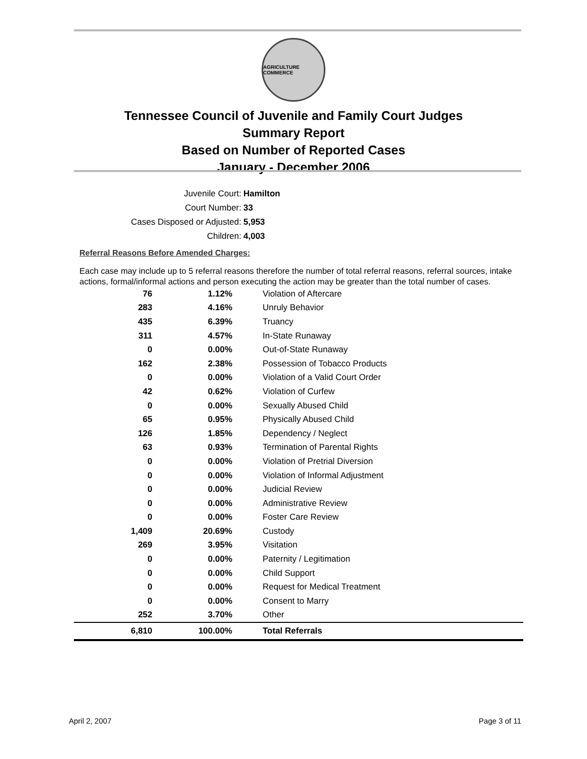AGRICULTURE COMMERCE
Tennessee Council of Juvenile and Family Court Judges
Summary Report
Based on Number of Reported Cases
January - December 2006
Juvenile Court: Hamilton
Court Number: 33
Cases Disposed or Adjusted: 5,953
Children: 4,003
Referral Reasons Before Amended Charges:
Each case may include up to 5 referral reasons therefore the number of total referral reasons, referral sources, intake actions, formal/informal actions and person executing the action may be greater than the total number of cases.
| 76 | 1.12% | Violation of Aftercare |
| 283 | 4.16% | Unruly Behavior |
| 435 | 6.39% | Truancy |
| 311 | 4.57% | In-State Runaway |
| 0 | 0.00% | Out-of-State Runaway |
| 162 | 2.38% | Possession of Tobacco Products |
| 0 | 0.00% | Violation of a Valid Court Order |
| 42 | 0.62% | Violation of Curfew |
| 0 | 0.00% | Sexually Abused Child |
| 65 | 0.95% | Physically Abused Child |
| 126 | 1.85% | Dependency / Neglect |
| 63 | 0.93% | Termination of Parental Rights |
| 0 | 0.00% | Violation of Pretrial Diversion |
| 0 | 0.00% | Violation of Informal Adjustment |
| 0 | 0.00% | Judicial Review |
| 0 | 0.00% | Administrative Review |
| 0 | 0.00% | Foster Care Review |
| 1,409 | 20.69% | Custody |
| 269 | 3.95% | Visitation |
| 0 | 0.00% | Paternity / Legitimation |
| 0 | 0.00% | Child Support |
| 0 | 0.00% | Request for Medical Treatment |
| 0 | 0.00% | Consent to Marry |
| 252 | 3.70% | Other |
| 6,810 | 100.00% | Total Referrals |
April 2, 2007 Page 3 of 11